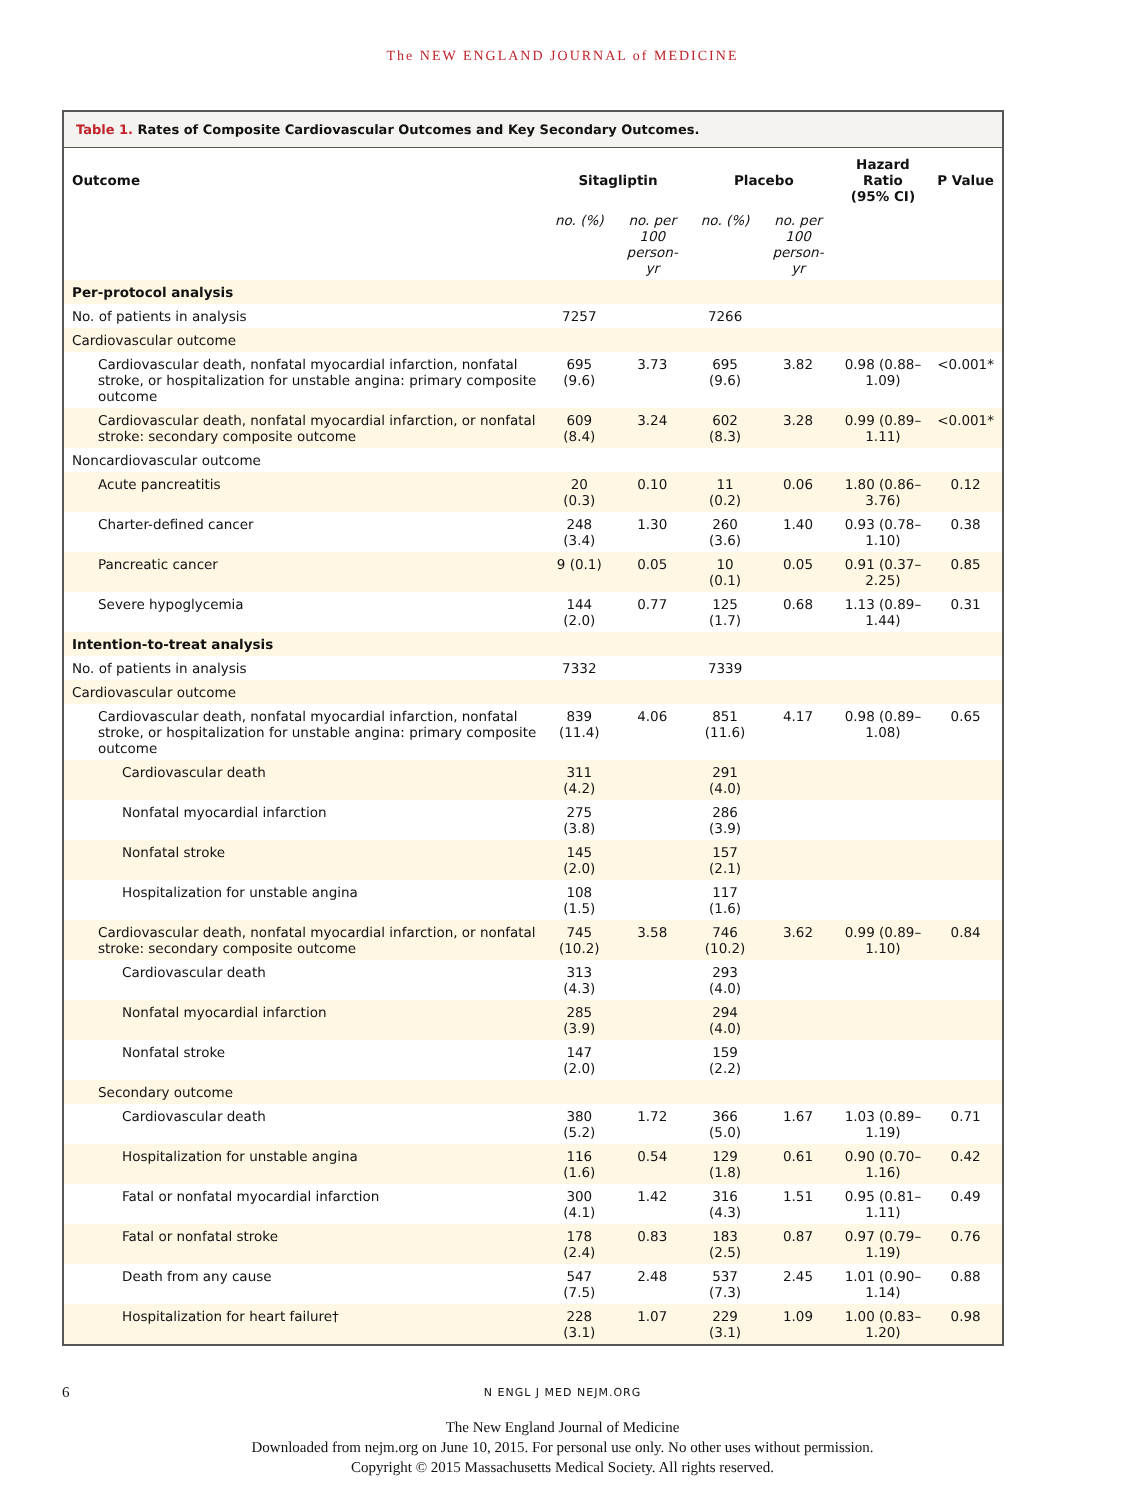The NEW ENGLAND JOURNAL of MEDICINE
Table 1. Rates of Composite Cardiovascular Outcomes and Key Secondary Outcomes.
| Outcome | Sitagliptin | | Placebo | | Hazard Ratio (95% CI) | P Value |
| --- | --- | --- | --- | --- | --- | --- |
| | no. (%) | no. per 100 person-yr | no. (%) | no. per 100 person-yr | | |
| Per-protocol analysis | | | | | | |
| No. of patients in analysis | 7257 | | 7266 | | | |
| Cardiovascular outcome | | | | | | |
| Cardiovascular death, nonfatal myocardial infarction, nonfatal stroke, or hospitalization for unstable angina: primary composite outcome | 695 (9.6) | 3.73 | 695 (9.6) | 3.82 | 0.98 (0.88–1.09) | <0.001* |
| Cardiovascular death, nonfatal myocardial infarction, or nonfatal stroke: secondary composite outcome | 609 (8.4) | 3.24 | 602 (8.3) | 3.28 | 0.99 (0.89–1.11) | <0.001* |
| Noncardiovascular outcome | | | | | | |
| Acute pancreatitis | 20 (0.3) | 0.10 | 11 (0.2) | 0.06 | 1.80 (0.86–3.76) | 0.12 |
| Charter-defined cancer | 248 (3.4) | 1.30 | 260 (3.6) | 1.40 | 0.93 (0.78–1.10) | 0.38 |
| Pancreatic cancer | 9 (0.1) | 0.05 | 10 (0.1) | 0.05 | 0.91 (0.37–2.25) | 0.85 |
| Severe hypoglycemia | 144 (2.0) | 0.77 | 125 (1.7) | 0.68 | 1.13 (0.89–1.44) | 0.31 |
| Intention-to-treat analysis | | | | | | |
| No. of patients in analysis | 7332 | | 7339 | | | |
| Cardiovascular outcome | | | | | | |
| Cardiovascular death, nonfatal myocardial infarction, nonfatal stroke, or hospitalization for unstable angina: primary composite outcome | 839 (11.4) | 4.06 | 851 (11.6) | 4.17 | 0.98 (0.89–1.08) | 0.65 |
| Cardiovascular death | 311 (4.2) | | 291 (4.0) | | | |
| Nonfatal myocardial infarction | 275 (3.8) | | 286 (3.9) | | | |
| Nonfatal stroke | 145 (2.0) | | 157 (2.1) | | | |
| Hospitalization for unstable angina | 108 (1.5) | | 117 (1.6) | | | |
| Cardiovascular death, nonfatal myocardial infarction, or nonfatal stroke: secondary composite outcome | 745 (10.2) | 3.58 | 746 (10.2) | 3.62 | 0.99 (0.89–1.10) | 0.84 |
| Cardiovascular death | 313 (4.3) | | 293 (4.0) | | | |
| Nonfatal myocardial infarction | 285 (3.9) | | 294 (4.0) | | | |
| Nonfatal stroke | 147 (2.0) | | 159 (2.2) | | | |
| Secondary outcome | | | | | | |
| Cardiovascular death | 380 (5.2) | 1.72 | 366 (5.0) | 1.67 | 1.03 (0.89–1.19) | 0.71 |
| Hospitalization for unstable angina | 116 (1.6) | 0.54 | 129 (1.8) | 0.61 | 0.90 (0.70–1.16) | 0.42 |
| Fatal or nonfatal myocardial infarction | 300 (4.1) | 1.42 | 316 (4.3) | 1.51 | 0.95 (0.81–1.11) | 0.49 |
| Fatal or nonfatal stroke | 178 (2.4) | 0.83 | 183 (2.5) | 0.87 | 0.97 (0.79–1.19) | 0.76 |
| Death from any cause | 547 (7.5) | 2.48 | 537 (7.3) | 2.45 | 1.01 (0.90–1.14) | 0.88 |
| Hospitalization for heart failure† | 228 (3.1) | 1.07 | 229 (3.1) | 1.09 | 1.00 (0.83–1.20) | 0.98 |
6 N ENGL J MED NEJM.ORG
The New England Journal of Medicine
Downloaded from nejm.org on June 10, 2015. For personal use only. No other uses without permission.
Copyright © 2015 Massachusetts Medical Society. All rights reserved.